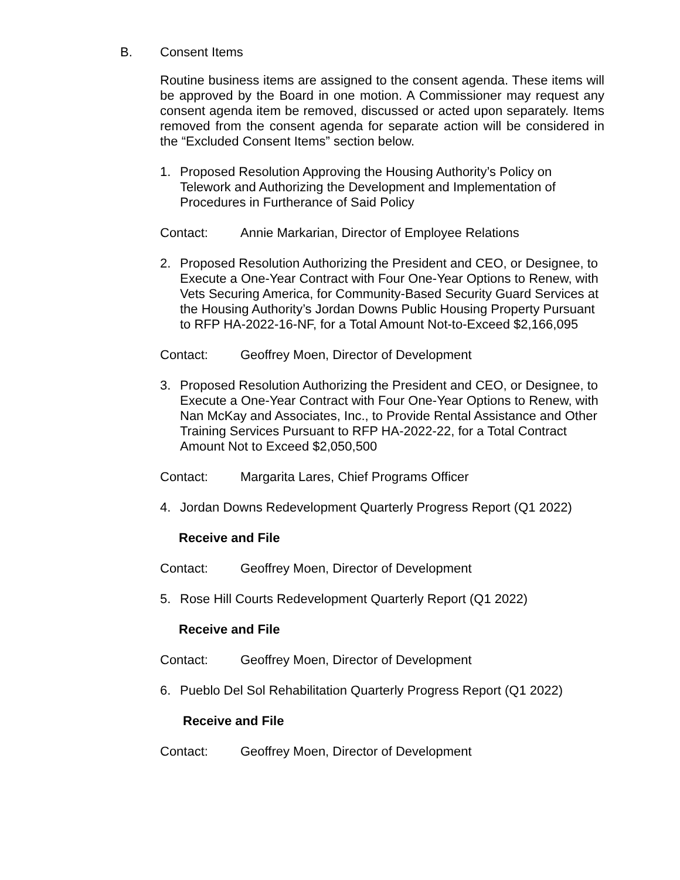B. Consent Items
Routine business items are assigned to the consent agenda. These items will be approved by the Board in one motion. A Commissioner may request any consent agenda item be removed, discussed or acted upon separately. Items removed from the consent agenda for separate action will be considered in the “Excluded Consent Items” section below.
1. Proposed Resolution Approving the Housing Authority’s Policy on Telework and Authorizing the Development and Implementation of Procedures in Furtherance of Said Policy
Contact: Annie Markarian, Director of Employee Relations
2. Proposed Resolution Authorizing the President and CEO, or Designee, to Execute a One-Year Contract with Four One-Year Options to Renew, with Vets Securing America, for Community-Based Security Guard Services at the Housing Authority’s Jordan Downs Public Housing Property Pursuant to RFP HA-2022-16-NF, for a Total Amount Not-to-Exceed $2,166,095
Contact: Geoffrey Moen, Director of Development
3. Proposed Resolution Authorizing the President and CEO, or Designee, to Execute a One-Year Contract with Four One-Year Options to Renew, with Nan McKay and Associates, Inc., to Provide Rental Assistance and Other Training Services Pursuant to RFP HA-2022-22, for a Total Contract Amount Not to Exceed $2,050,500
Contact: Margarita Lares, Chief Programs Officer
4. Jordan Downs Redevelopment Quarterly Progress Report (Q1 2022)
Receive and File
Contact: Geoffrey Moen, Director of Development
5. Rose Hill Courts Redevelopment Quarterly Report (Q1 2022)
Receive and File
Contact: Geoffrey Moen, Director of Development
6. Pueblo Del Sol Rehabilitation Quarterly Progress Report (Q1 2022)
Receive and File
Contact: Geoffrey Moen, Director of Development